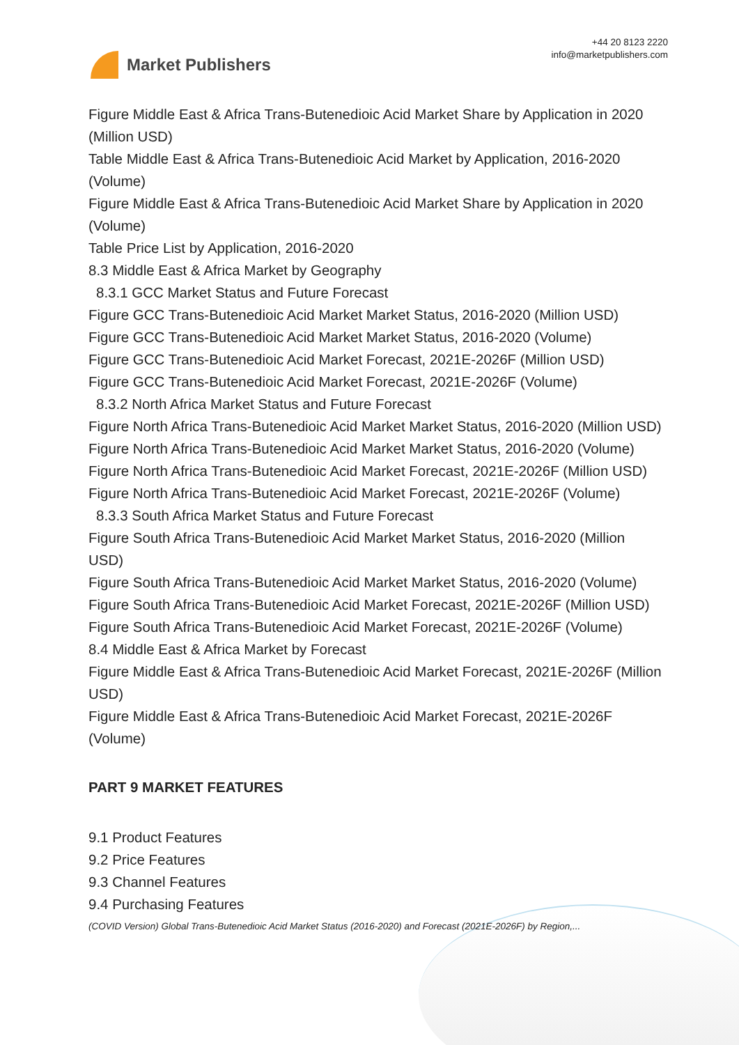Market Publishers
+44 20 8123 2220
info@marketpublishers.com
Figure Middle East & Africa Trans-Butenedioic Acid Market Share by Application in 2020 (Million USD)
Table Middle East & Africa Trans-Butenedioic Acid Market by Application, 2016-2020 (Volume)
Figure Middle East & Africa Trans-Butenedioic Acid Market Share by Application in 2020 (Volume)
Table Price List by Application, 2016-2020
8.3 Middle East & Africa Market by Geography
8.3.1 GCC Market Status and Future Forecast
Figure GCC Trans-Butenedioic Acid Market Market Status, 2016-2020 (Million USD)
Figure GCC Trans-Butenedioic Acid Market Market Status, 2016-2020 (Volume)
Figure GCC Trans-Butenedioic Acid Market Forecast, 2021E-2026F (Million USD)
Figure GCC Trans-Butenedioic Acid Market Forecast, 2021E-2026F (Volume)
8.3.2 North Africa Market Status and Future Forecast
Figure North Africa Trans-Butenedioic Acid Market Market Status, 2016-2020 (Million USD)
Figure North Africa Trans-Butenedioic Acid Market Market Status, 2016-2020 (Volume)
Figure North Africa Trans-Butenedioic Acid Market Forecast, 2021E-2026F (Million USD)
Figure North Africa Trans-Butenedioic Acid Market Forecast, 2021E-2026F (Volume)
8.3.3 South Africa Market Status and Future Forecast
Figure South Africa Trans-Butenedioic Acid Market Market Status, 2016-2020 (Million USD)
Figure South Africa Trans-Butenedioic Acid Market Market Status, 2016-2020 (Volume)
Figure South Africa Trans-Butenedioic Acid Market Forecast, 2021E-2026F (Million USD)
Figure South Africa Trans-Butenedioic Acid Market Forecast, 2021E-2026F (Volume)
8.4 Middle East & Africa Market by Forecast
Figure Middle East & Africa Trans-Butenedioic Acid Market Forecast, 2021E-2026F (Million USD)
Figure Middle East & Africa Trans-Butenedioic Acid Market Forecast, 2021E-2026F (Volume)
PART 9 MARKET FEATURES
9.1 Product Features
9.2 Price Features
9.3 Channel Features
9.4 Purchasing Features
(COVID Version) Global Trans-Butenedioic Acid Market Status (2016-2020) and Forecast (2021E-2026F) by Region,...